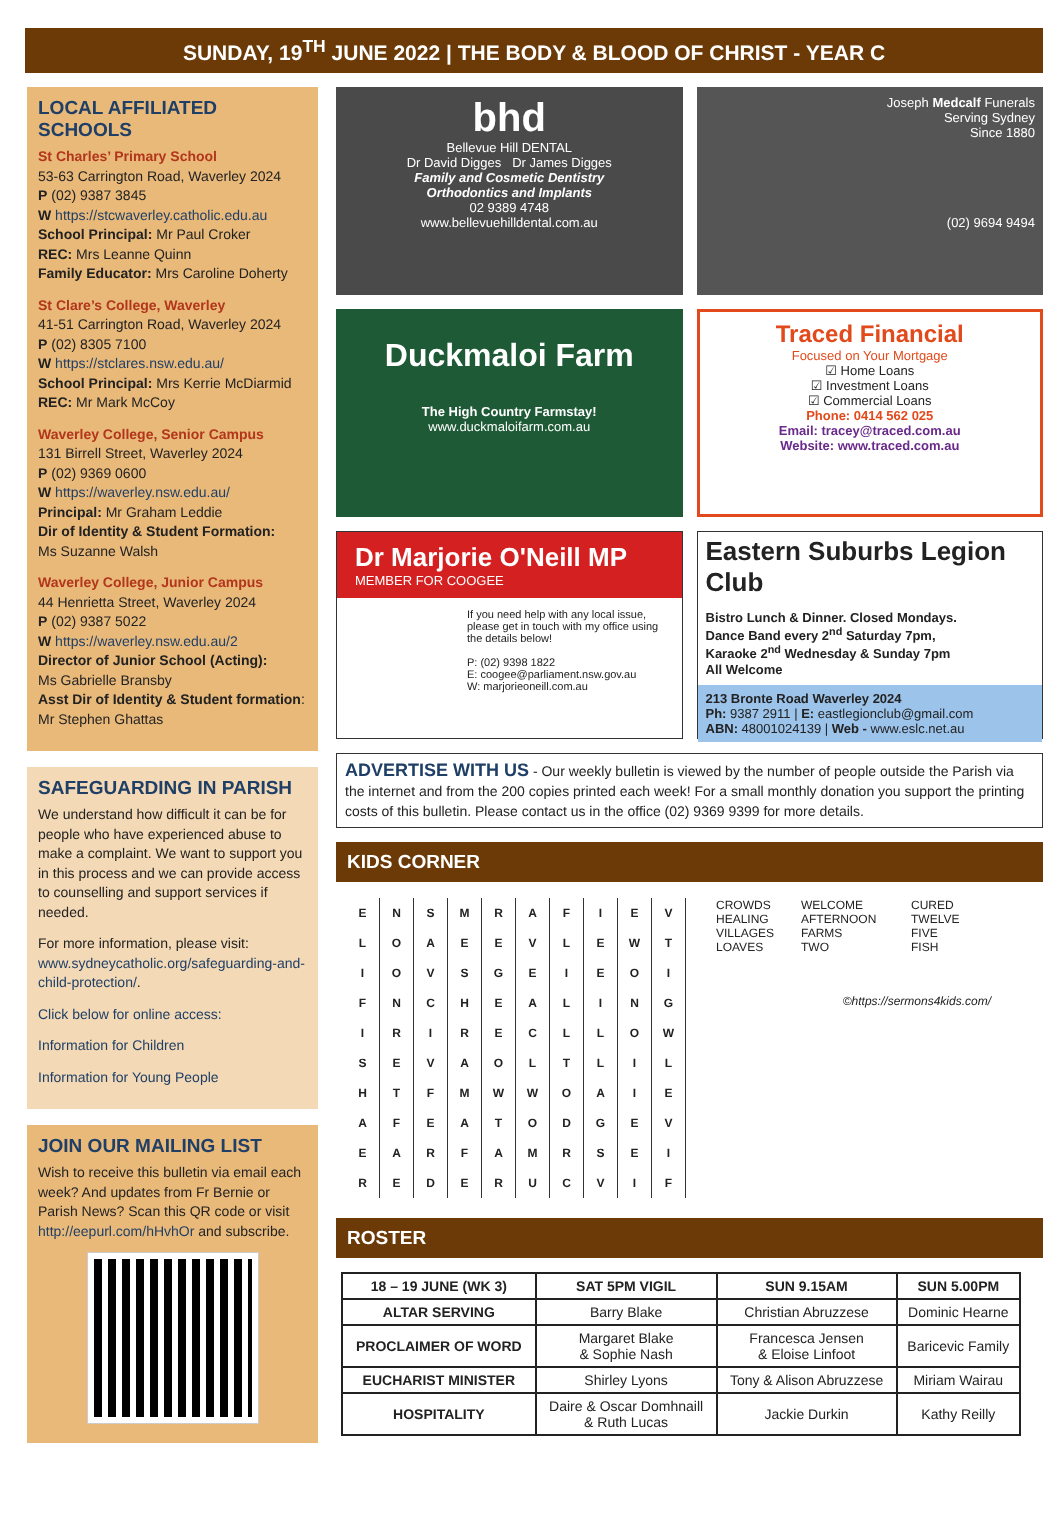SUNDAY, 19<sup>TH</sup> JUNE 2022 | THE BODY & BLOOD OF CHRIST - YEAR C
LOCAL AFFILIATED SCHOOLS
St Charles’ Primary School
53-63 Carrington Road, Waverley 2024
P (02) 9387 3845
W https://stcwaverley.catholic.edu.au
School Principal: Mr Paul Croker
REC: Mrs Leanne Quinn
Family Educator: Mrs Caroline Doherty
St Clare’s College, Waverley
41-51 Carrington Road, Waverley 2024
P (02) 8305 7100
W https://stclares.nsw.edu.au/
School Principal: Mrs Kerrie McDiarmid
REC: Mr Mark McCoy
Waverley College, Senior Campus
131 Birrell Street, Waverley 2024
P (02) 9369 0600
W https://waverley.nsw.edu.au/
Principal: Mr Graham Leddie
Dir of Identity & Student Formation:
Ms Suzanne Walsh
Waverley College, Junior Campus
44 Henrietta Street, Waverley 2024
P (02) 9387 5022
W https://waverley.nsw.edu.au/2
Director of Junior School (Acting):
Ms Gabrielle Bransby
Asst Dir of Identity & Student formation:
Mr Stephen Ghattas
SAFEGUARDING IN PARISH
We understand how difficult it can be for people who have experienced abuse to make a complaint. We want to support you in this process and we can provide access to counselling and support services if needed.
For more information, please visit: www.sydneycatholic.org/safeguarding-and-child-protection/.
Click below for online access:
Information for Children
Information for Young People
JOIN OUR MAILING LIST
Wish to receive this bulletin via email each week? And updates from Fr Bernie or Parish News? Scan this QR code or visit http://eepurl.com/hHvhOr and subscribe.
bhd
Bellevue Hill DENTAL
Dr David Digges Dr James Digges
Family and Cosmetic Dentistry
Orthodontics and Implants
02 9389 4748
www.bellevuehilldental.com.au
Joseph Medcalf Funerals
Serving Sydney
Since 1880
(02) 9694 9494
Duckmaloi Farm
The High Country Farmstay!
www.duckmaloifarm.com.au
Traced Financial
Focused on Your Mortgage
☑ Home Loans
☑ Investment Loans
☑ Commercial Loans
Phone: 0414 562 025
Email: tracey@traced.com.au
Website: www.traced.com.au
Dr Marjorie O'Neill MP
MEMBER FOR COOGEE
If you need help with any local issue, please get in touch with my office using the details below!
P: (02) 9398 1822
E: coogee@parliament.nsw.gov.au
W: marjorieoneill.com.au
Eastern Suburbs Legion Club
Bistro Lunch & Dinner. Closed Mondays.
Dance Band every 2<sup>nd</sup> Saturday 7pm,
Karaoke 2<sup>nd</sup> Wednesday & Sunday 7pm
All Welcome
213 Bronte Road Waverley 2024
Ph: 9387 2911 | E: eastlegionclub@gmail.com
ABN: 48001024139 | Web - www.eslc.net.au
ADVERTISE WITH US - Our weekly bulletin is viewed by the number of people outside the Parish via the internet and from the 200 copies printed each week! For a small monthly donation you support the printing costs of this bulletin. Please contact us in the office (02) 9369 9399 for more details.
KIDS CORNER
| E | N | S | M | R | A | F | I | E | V |
| L | O | A | E | E | V | L | E | W | T |
| I | O | V | S | G | E | I | E | O | I |
| F | N | C | H | E | A | L | I | N | G |
| I | R | I | R | E | C | L | L | O | W |
| S | E | V | A | O | L | T | L | I | L |
| H | T | F | M | W | W | O | A | I | E |
| A | F | E | A | T | O | D | G | E | V |
| E | A | R | F | A | M | R | S | E | I |
| R | E | D | E | R | U | C | V | I | F |
CROWDS
HEALING
VILLAGES
LOAVES
WELCOME
AFTERNOON
FARMS
TWO
CURED
TWELVE
FIVE
FISH
©https://sermons4kids.com/
ROSTER
| 18 – 19 JUNE (WK 3) | SAT 5PM VIGIL | SUN 9.15AM | SUN 5.00PM |
| --- | --- | --- | --- |
| ALTAR SERVING | Barry Blake | Christian Abruzzese | Dominic Hearne |
| PROCLAIMER OF WORD | Margaret Blake & Sophie Nash | Francesca Jensen & Eloise Linfoot | Baricevic Family |
| EUCHARIST MINISTER | Shirley Lyons | Tony & Alison Abruzzese | Miriam Wairau |
| HOSPITALITY | Daire & Oscar Domhnaill & Ruth Lucas | Jackie Durkin | Kathy Reilly |